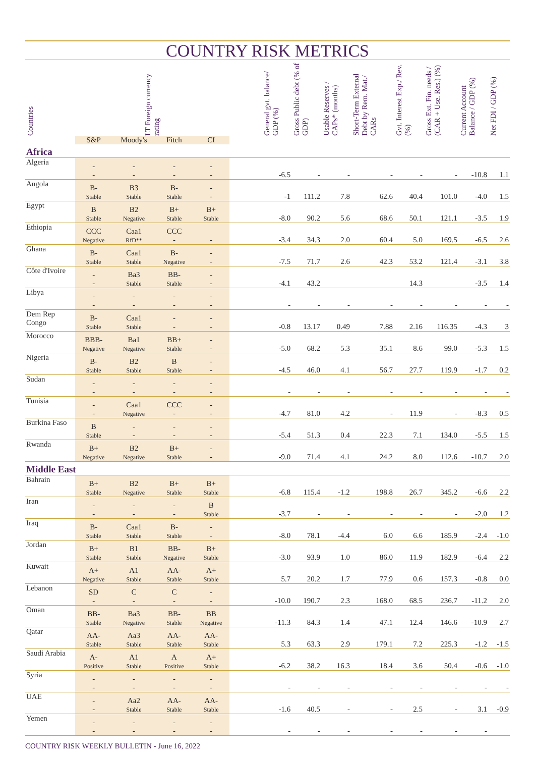COUNTRY RISK METRICS
| Countries | LT Foreign currency rating | | | | | General gvt. balance/ GDP (%) | Gross Public debt (% of GDP) | Usable Reserves / CAPs* (months) | Short-Term External Debt by Rem. Mat./ CARs | Gvt. Interest Exp./ Rev. (%) | Gross Ext. Fin. needs / (CAR + Use. Res.) (%) | Current Account Balance / GDP (%) | Net FDI / GDP (%) |
| | S&P | Moody's | Fitch | CI | | | | | | | | | |
| Africa | | | | | | | | | | | | | |
| Algeria | - - | - - | - - | - - | | -6.5 | - | - | - | - | - | -10.8 | 1.1 |
| Angola | B- Stable | B3 Stable | B- Stable | - - | | -1 | 111.2 | 7.8 | 62.6 | 40.4 | 101.0 | -4.0 | 1.5 |
| Egypt | B Stable | B2 Negative | B+ Stable | B+ Stable | | -8.0 | 90.2 | 5.6 | 68.6 | 50.1 | 121.1 | -3.5 | 1.9 |
| Ethiopia | CCC Negative | Caa1 RfD** | CCC - | - | | -3.4 | 34.3 | 2.0 | 60.4 | 5.0 | 169.5 | -6.5 | 2.6 |
| Ghana | B- Stable | Caa1 Stable | B- Negative | - - | | -7.5 | 71.7 | 2.6 | 42.3 | 53.2 | 121.4 | -3.1 | 3.8 |
| Côte d'Ivoire | - - | Ba3 Stable | BB- Stable | - - | | -4.1 | 43.2 | | | 14.3 | | -3.5 | 1.4 |
| Libya | - - | - - | - - | - - | | - | - | - | - | - | - | - | - |
| Dem Rep Congo | B- Stable | Caa1 Stable | - - | - - | | -0.8 | 13.17 | 0.49 | 7.88 | 2.16 | 116.35 | -4.3 | 3 |
| Morocco | BBB- Negative | Ba1 Negative | BB+ Stable | - - | | -5.0 | 68.2 | 5.3 | 35.1 | 8.6 | 99.0 | -5.3 | 1.5 |
| Nigeria | B- Stable | B2 Stable | B Stable | - - | | -4.5 | 46.0 | 4.1 | 56.7 | 27.7 | 119.9 | -1.7 | 0.2 |
| Sudan | - - | - - | - - | - - | | - | - | - | - | - | - | - | - |
| Tunisia | - - | Caa1 Negative | CCC - | - - | | -4.7 | 81.0 | 4.2 | - | 11.9 | - | -8.3 | 0.5 |
| Burkina Faso | B Stable | - - | - - | - - | | -5.4 | 51.3 | 0.4 | 22.3 | 7.1 | 134.0 | -5.5 | 1.5 |
| Rwanda | B+ Negative | B2 Negative | B+ Stable | - - | | -9.0 | 71.4 | 4.1 | 24.2 | 8.0 | 112.6 | -10.7 | 2.0 |
| Middle East | | | | | | | | | | | | | |
| Bahrain | B+ Stable | B2 Negative | B+ Stable | B+ Stable | | -6.8 | 115.4 | -1.2 | 198.8 | 26.7 | 345.2 | -6.6 | 2.2 |
| Iran | - - | - - | - - | B Stable | | -3.7 | - | - | - | - | - | -2.0 | 1.2 |
| Iraq | B- Stable | Caa1 Stable | B- Stable | - - | | -8.0 | 78.1 | -4.4 | 6.0 | 6.6 | 185.9 | -2.4 | -1.0 |
| Jordan | B+ Stable | B1 Stable | BB- Negative | B+ Stable | | -3.0 | 93.9 | 1.0 | 86.0 | 11.9 | 182.9 | -6.4 | 2.2 |
| Kuwait | A+ Negative | A1 Stable | AA- Stable | A+ Stable | | 5.7 | 20.2 | 1.7 | 77.9 | 0.6 | 157.3 | -0.8 | 0.0 |
| Lebanon | SD - | C - | C - | - - | | -10.0 | 190.7 | 2.3 | 168.0 | 68.5 | 236.7 | -11.2 | 2.0 |
| Oman | BB- Stable | Ba3 Negative | BB- Stable | BB Negative | | -11.3 | 84.3 | 1.4 | 47.1 | 12.4 | 146.6 | -10.9 | 2.7 |
| Qatar | AA- Stable | Aa3 Stable | AA- Stable | AA- Stable | | 5.3 | 63.3 | 2.9 | 179.1 | 7.2 | 225.3 | -1.2 | -1.5 |
| Saudi Arabia | A- Positive | A1 Stable | A Positive | A+ Stable | | -6.2 | 38.2 | 16.3 | 18.4 | 3.6 | 50.4 | -0.6 | -1.0 |
| Syria | - - | - - | - - | - - | | - | - | - | - | - | - | - | - |
| UAE | - - | Aa2 Stable | AA- Stable | AA- Stable | | -1.6 | 40.5 | - | - | 2.5 | - | 3.1 | -0.9 |
| Yemen | - - | - - | - - | - - | | - | - | - | - | - | - | - | |
COUNTRY RISK WEEKLY BULLETIN - June 16, 2022